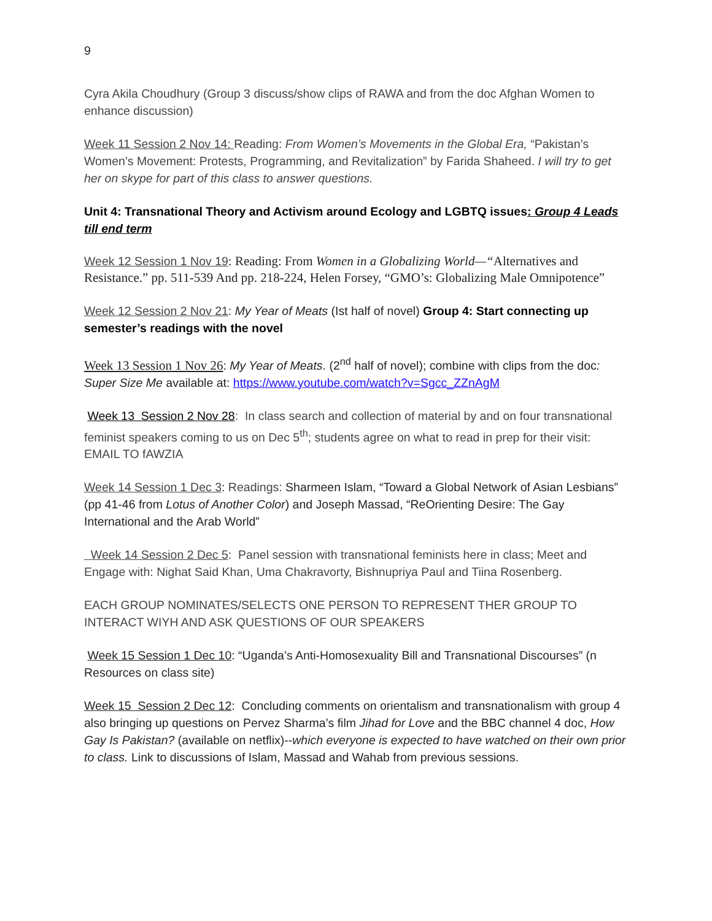9
Cyra Akila Choudhury (Group 3 discuss/show clips of RAWA and from the doc Afghan Women to enhance discussion)
Week 11 Session 2 Nov 14: Reading: From Women’s Movements in the Global Era, “Pakistan’s Women’s Movement: Protests, Programming, and Revitalization” by Farida Shaheed. I will try to get her on skype for part of this class to answer questions.
Unit 4: Transnational Theory and Activism around Ecology and LGBTQ issues: Group 4 Leads till end term
Week 12 Session 1 Nov 19: Reading: From Women in a Globalizing World—“Alternatives and Resistance.” pp. 511-539 And pp. 218-224, Helen Forsey, “GMO’s: Globalizing Male Omnipotence”
Week 12 Session 2 Nov 21: My Year of Meats (Ist half of novel) Group 4: Start connecting up semester’s readings with the novel
Week 13 Session 1 Nov 26: My Year of Meats. (2<sup>nd</sup> half of novel); combine with clips from the doc: Super Size Me available at: https://www.youtube.com/watch?v=Sgcc_ZZnAgM
Week 13 Session 2 Nov 28: In class search and collection of material by and on four transnational feminist speakers coming to us on Dec 5<sup>th</sup>; students agree on what to read in prep for their visit: EMAIL TO fAWZIA
Week 14 Session 1 Dec 3: Readings: Sharmeen Islam, “Toward a Global Network of Asian Lesbians” (pp 41-46 from Lotus of Another Color) and Joseph Massad, “ReOrienting Desire: The Gay International and the Arab World”
Week 14 Session 2 Dec 5: Panel session with transnational feminists here in class; Meet and Engage with: Nighat Said Khan, Uma Chakravorty, Bishnupriya Paul and Tiina Rosenberg.
EACH GROUP NOMINATES/SELECTS ONE PERSON TO REPRESENT THER GROUP TO INTERACT WIYH AND ASK QUESTIONS OF OUR SPEAKERS
Week 15 Session 1 Dec 10: “Uganda’s Anti-Homosexuality Bill and Transnational Discourses” (n Resources on class site)
Week 15 Session 2 Dec 12: Concluding comments on orientalism and transnationalism with group 4 also bringing up questions on Pervez Sharma’s film Jihad for Love and the BBC channel 4 doc, How Gay Is Pakistan? (available on netflix)--which everyone is expected to have watched on their own prior to class. Link to discussions of Islam, Massad and Wahab from previous sessions.